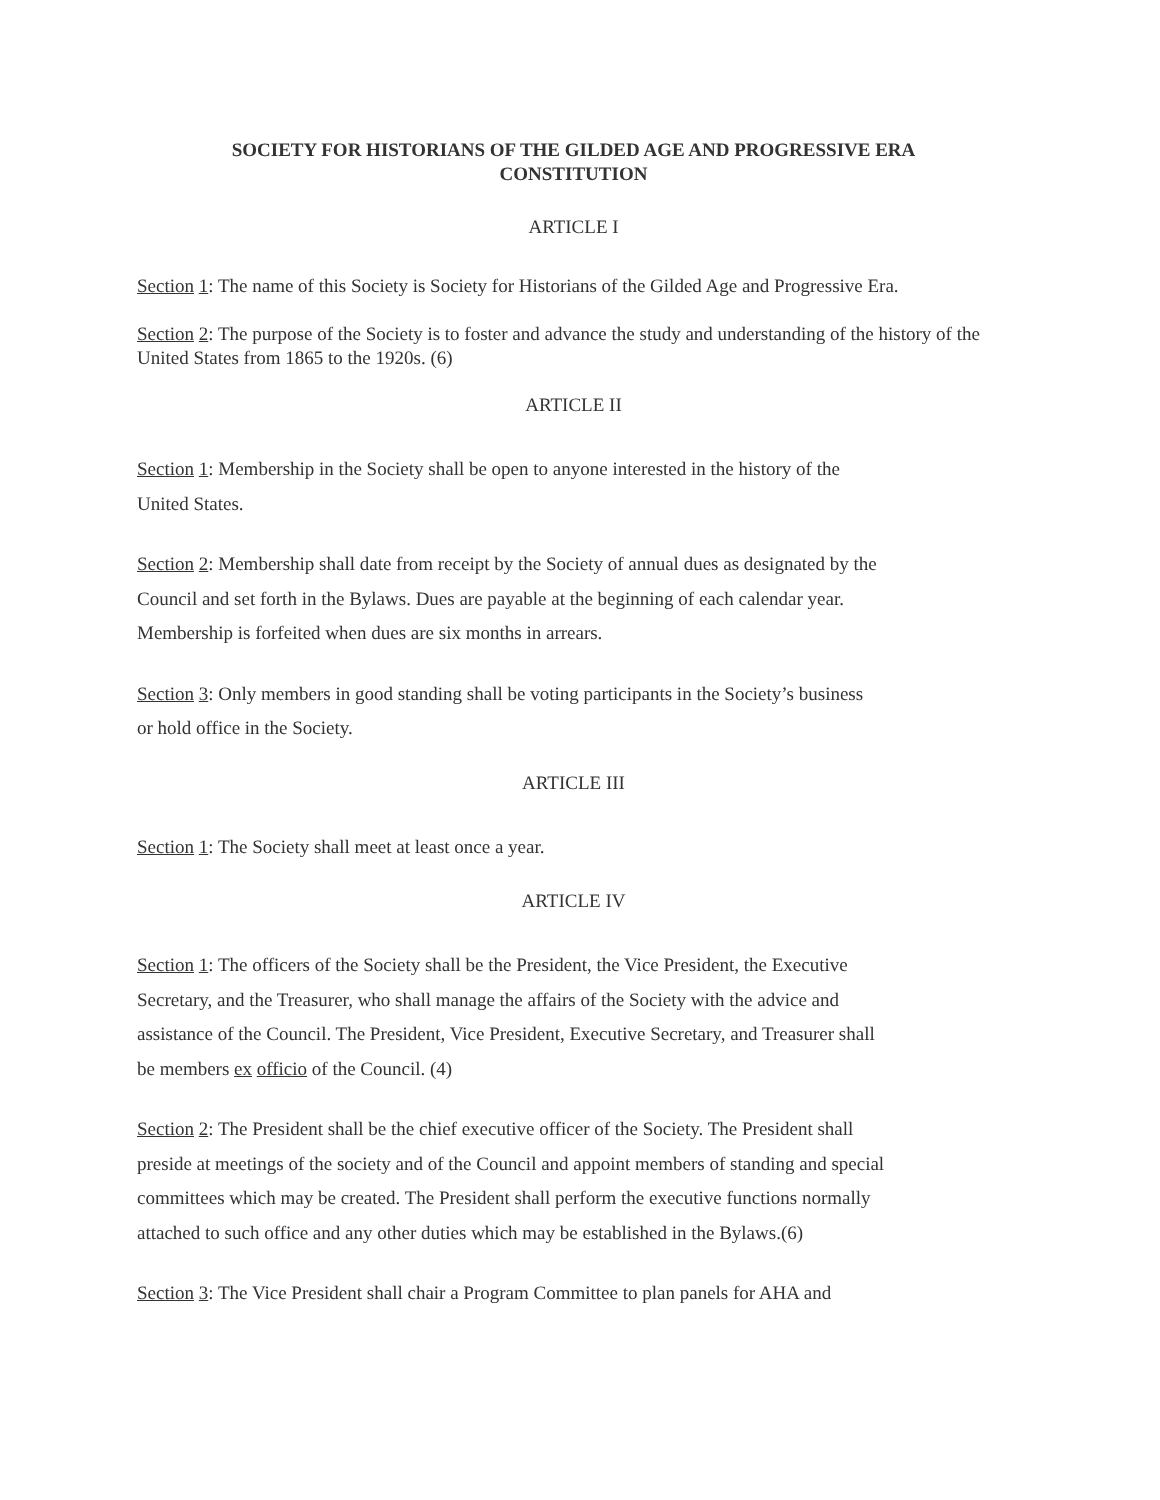SOCIETY FOR HISTORIANS OF THE GILDED AGE AND PROGRESSIVE ERA
CONSTITUTION
ARTICLE I
Section 1: The name of this Society is Society for Historians of the Gilded Age and Progressive Era.
Section 2: The purpose of the Society is to foster and advance the study and understanding of the history of the United States from 1865 to the 1920s. (6)
ARTICLE II
Section 1: Membership in the Society shall be open to anyone interested in the history of the
United States.
Section 2: Membership shall date from receipt by the Society of annual dues as designated by the
Council and set forth in the Bylaws. Dues are payable at the beginning of each calendar year.
Membership is forfeited when dues are six months in arrears.
Section 3: Only members in good standing shall be voting participants in the Society’s business
or hold office in the Society.
ARTICLE III
Section 1: The Society shall meet at least once a year.
ARTICLE IV
Section 1: The officers of the Society shall be the President, the Vice President, the Executive
Secretary, and the Treasurer, who shall manage the affairs of the Society with the advice and
assistance of the Council. The President, Vice President, Executive Secretary, and Treasurer shall
be members ex officio of the Council. (4)
Section 2: The President shall be the chief executive officer of the Society. The President shall
preside at meetings of the society and of the Council and appoint members of standing and special
committees which may be created. The President shall perform the executive functions normally
attached to such office and any other duties which may be established in the Bylaws.(6)
Section 3: The Vice President shall chair a Program Committee to plan panels for AHA and